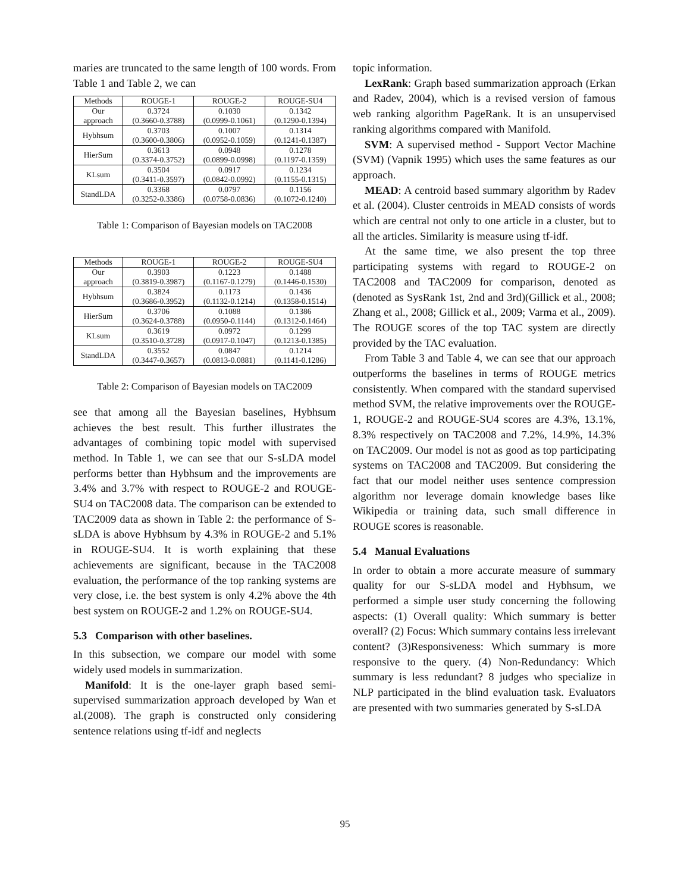maries are truncated to the same length of 100 words. From Table 1 and Table 2, we can
| Methods | ROUGE-1 | ROUGE-2 | ROUGE-SU4 |
| --- | --- | --- | --- |
| Our approach | 0.3724 (0.3660-0.3788) | 0.1030 (0.0999-0.1061) | 0.1342 (0.1290-0.1394) |
| Hybhsum | 0.3703 (0.3600-0.3806) | 0.1007 (0.0952-0.1059) | 0.1314 (0.1241-0.1387) |
| HierSum | 0.3613 (0.3374-0.3752) | 0.0948 (0.0899-0.0998) | 0.1278 (0.1197-0.1359) |
| KLsum | 0.3504 (0.3411-0.3597) | 0.0917 (0.0842-0.0992) | 0.1234 (0.1155-0.1315) |
| StandLDA | 0.3368 (0.3252-0.3386) | 0.0797 (0.0758-0.0836) | 0.1156 (0.1072-0.1240) |
Table 1: Comparison of Bayesian models on TAC2008
| Methods | ROUGE-1 | ROUGE-2 | ROUGE-SU4 |
| --- | --- | --- | --- |
| Our approach | 0.3903 (0.3819-0.3987) | 0.1223 (0.1167-0.1279) | 0.1488 (0.1446-0.1530) |
| Hybhsum | 0.3824 (0.3686-0.3952) | 0.1173 (0.1132-0.1214) | 0.1436 (0.1358-0.1514) |
| HierSum | 0.3706 (0.3624-0.3788) | 0.1088 (0.0950-0.1144) | 0.1386 (0.1312-0.1464) |
| KLsum | 0.3619 (0.3510-0.3728) | 0.0972 (0.0917-0.1047) | 0.1299 (0.1213-0.1385) |
| StandLDA | 0.3552 (0.3447-0.3657) | 0.0847 (0.0813-0.0881) | 0.1214 (0.1141-0.1286) |
Table 2: Comparison of Bayesian models on TAC2009
see that among all the Bayesian baselines, Hybhsum achieves the best result. This further illustrates the advantages of combining topic model with supervised method. In Table 1, we can see that our S-sLDA model performs better than Hybhsum and the improvements are 3.4% and 3.7% with respect to ROUGE-2 and ROUGE-SU4 on TAC2008 data. The comparison can be extended to TAC2009 data as shown in Table 2: the performance of S-sLDA is above Hybhsum by 4.3% in ROUGE-2 and 5.1% in ROUGE-SU4. It is worth explaining that these achievements are significant, because in the TAC2008 evaluation, the performance of the top ranking systems are very close, i.e. the best system is only 4.2% above the 4th best system on ROUGE-2 and 1.2% on ROUGE-SU4.
5.3 Comparison with other baselines.
In this subsection, we compare our model with some widely used models in summarization.
Manifold: It is the one-layer graph based semi-supervised summarization approach developed by Wan et al.(2008). The graph is constructed only considering sentence relations using tf-idf and neglects
topic information.
LexRank: Graph based summarization approach (Erkan and Radev, 2004), which is a revised version of famous web ranking algorithm PageRank. It is an unsupervised ranking algorithms compared with Manifold.
SVM: A supervised method - Support Vector Machine (SVM) (Vapnik 1995) which uses the same features as our approach.
MEAD: A centroid based summary algorithm by Radev et al. (2004). Cluster centroids in MEAD consists of words which are central not only to one article in a cluster, but to all the articles. Similarity is measure using tf-idf.
At the same time, we also present the top three participating systems with regard to ROUGE-2 on TAC2008 and TAC2009 for comparison, denoted as (denoted as SysRank 1st, 2nd and 3rd)(Gillick et al., 2008; Zhang et al., 2008; Gillick et al., 2009; Varma et al., 2009). The ROUGE scores of the top TAC system are directly provided by the TAC evaluation.
From Table 3 and Table 4, we can see that our approach outperforms the baselines in terms of ROUGE metrics consistently. When compared with the standard supervised method SVM, the relative improvements over the ROUGE-1, ROUGE-2 and ROUGE-SU4 scores are 4.3%, 13.1%, 8.3% respectively on TAC2008 and 7.2%, 14.9%, 14.3% on TAC2009. Our model is not as good as top participating systems on TAC2008 and TAC2009. But considering the fact that our model neither uses sentence compression algorithm nor leverage domain knowledge bases like Wikipedia or training data, such small difference in ROUGE scores is reasonable.
5.4 Manual Evaluations
In order to obtain a more accurate measure of summary quality for our S-sLDA model and Hybhsum, we performed a simple user study concerning the following aspects: (1) Overall quality: Which summary is better overall? (2) Focus: Which summary contains less irrelevant content? (3)Responsiveness: Which summary is more responsive to the query. (4) Non-Redundancy: Which summary is less redundant? 8 judges who specialize in NLP participated in the blind evaluation task. Evaluators are presented with two summaries generated by S-sLDA
95